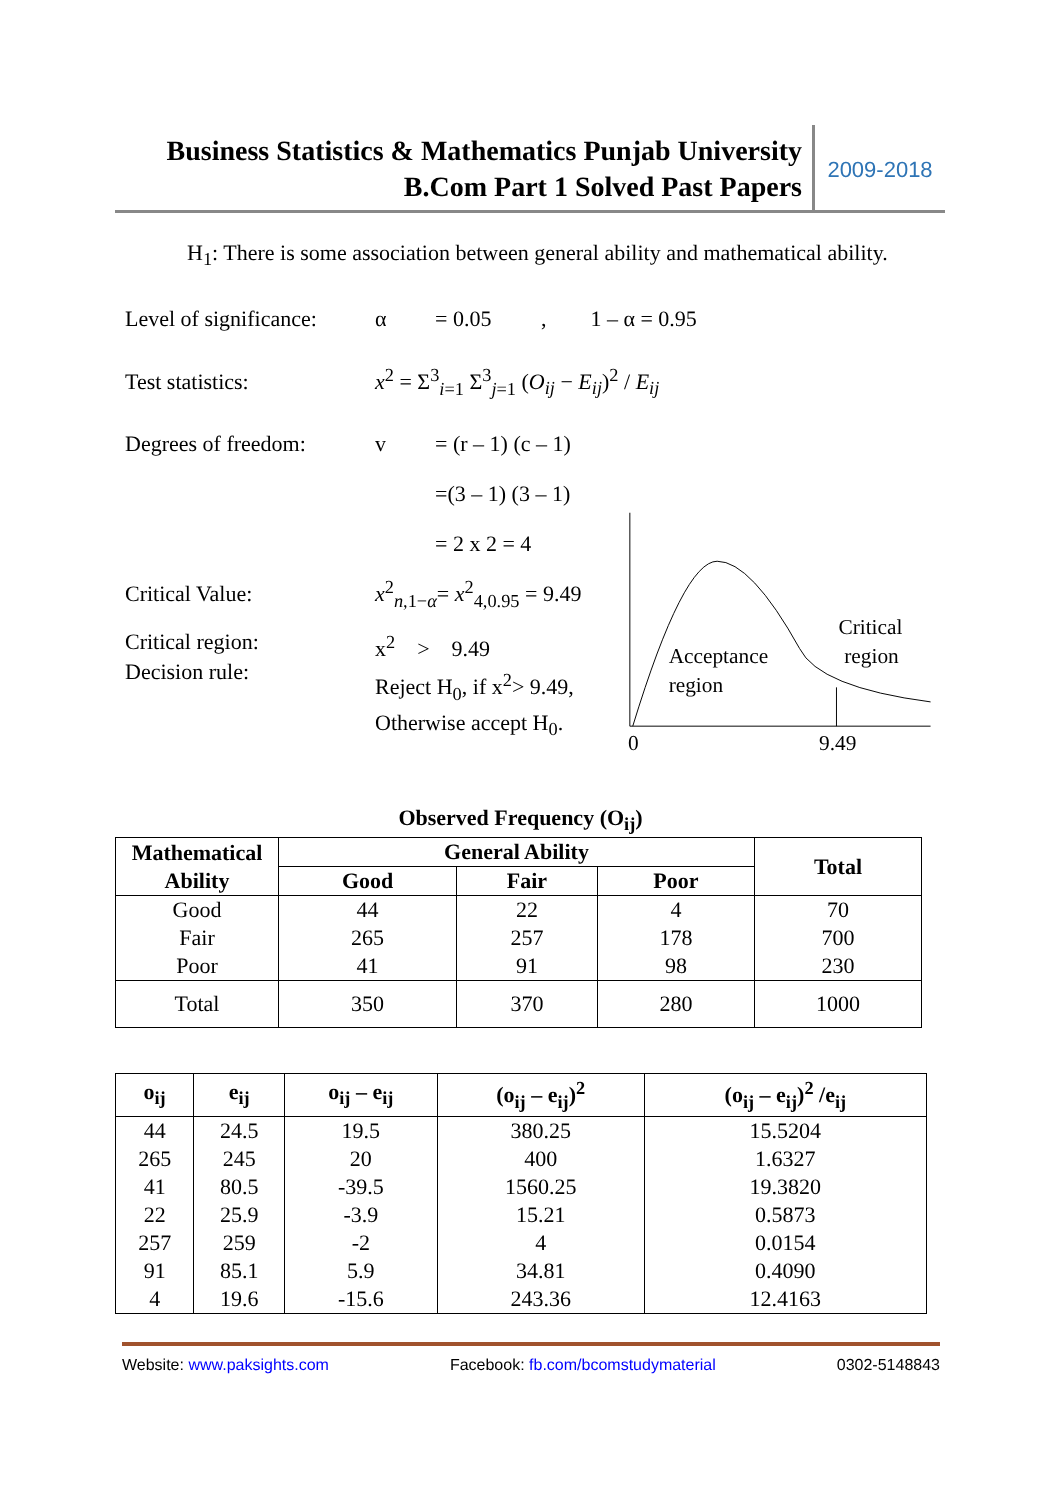Business Statistics & Mathematics Punjab University
B.Com Part 1 Solved Past Papers
2009-2018
H<sub>1</sub>: There is some association between general ability and mathematical ability.
Level of significance:
α
= 0.05 , 1 – α = 0.95
Test statistics:
x<sup>2</sup> = Σ<sup>3</sup><sub>i=1</sub> Σ<sup>3</sup><sub>j=1</sub> (O<sub>ij</sub> − E<sub>ij</sub>)<sup>2</sup> / E<sub>ij</sub>
Degrees of freedom:
v = (r – 1) (c – 1)
=(3 – 1) (3 – 1)
= 2 x 2 = 4
Critical Value: x<sup>2</sup><sub>n,1−α</sub>= x<sup>2</sup><sub>4,0.95</sub> = 9.49
Critical region:
Decision rule:
x<sup>2</sup> > 9.49
Reject H<sub>0</sub>, if x<sup>2</sup>> 9.49,
Otherwise accept H<sub>0</sub>.
Acceptance
region
Critical
region
0
9.49
Observed Frequency (O<sub>ij</sub>)
| Mathematical Ability | General Ability | | | Total |
| --- | --- | --- | --- | --- |
| | Good | Fair | Poor | |
| Good | 44 | 22 | 4 | 70 |
| Fair | 265 | 257 | 178 | 700 |
| Poor | 41 | 91 | 98 | 230 |
| Total | 350 | 370 | 280 | 1000 |
| o<sub>ij</sub> | e<sub>ij</sub> | o<sub>ij</sub> – e<sub>ij</sub> | (o<sub>ij</sub> – e<sub>ij</sub>)<sup>2</sup> | (o<sub>ij</sub> – e<sub>ij</sub>)<sup>2</sup> /e<sub>ij</sub> |
| --- | --- | --- | --- | --- |
| 44 | 24.5 | 19.5 | 380.25 | 15.5204 |
| 265 | 245 | 20 | 400 | 1.6327 |
| 41 | 80.5 | -39.5 | 1560.25 | 19.3820 |
| 22 | 25.9 | -3.9 | 15.21 | 0.5873 |
| 257 | 259 | -2 | 4 | 0.0154 |
| 91 | 85.1 | 5.9 | 34.81 | 0.4090 |
| 4 | 19.6 | -15.6 | 243.36 | 12.4163 |
Website: www.paksights.com Facebook: fb.com/bcomstudymaterial 0302-5148843